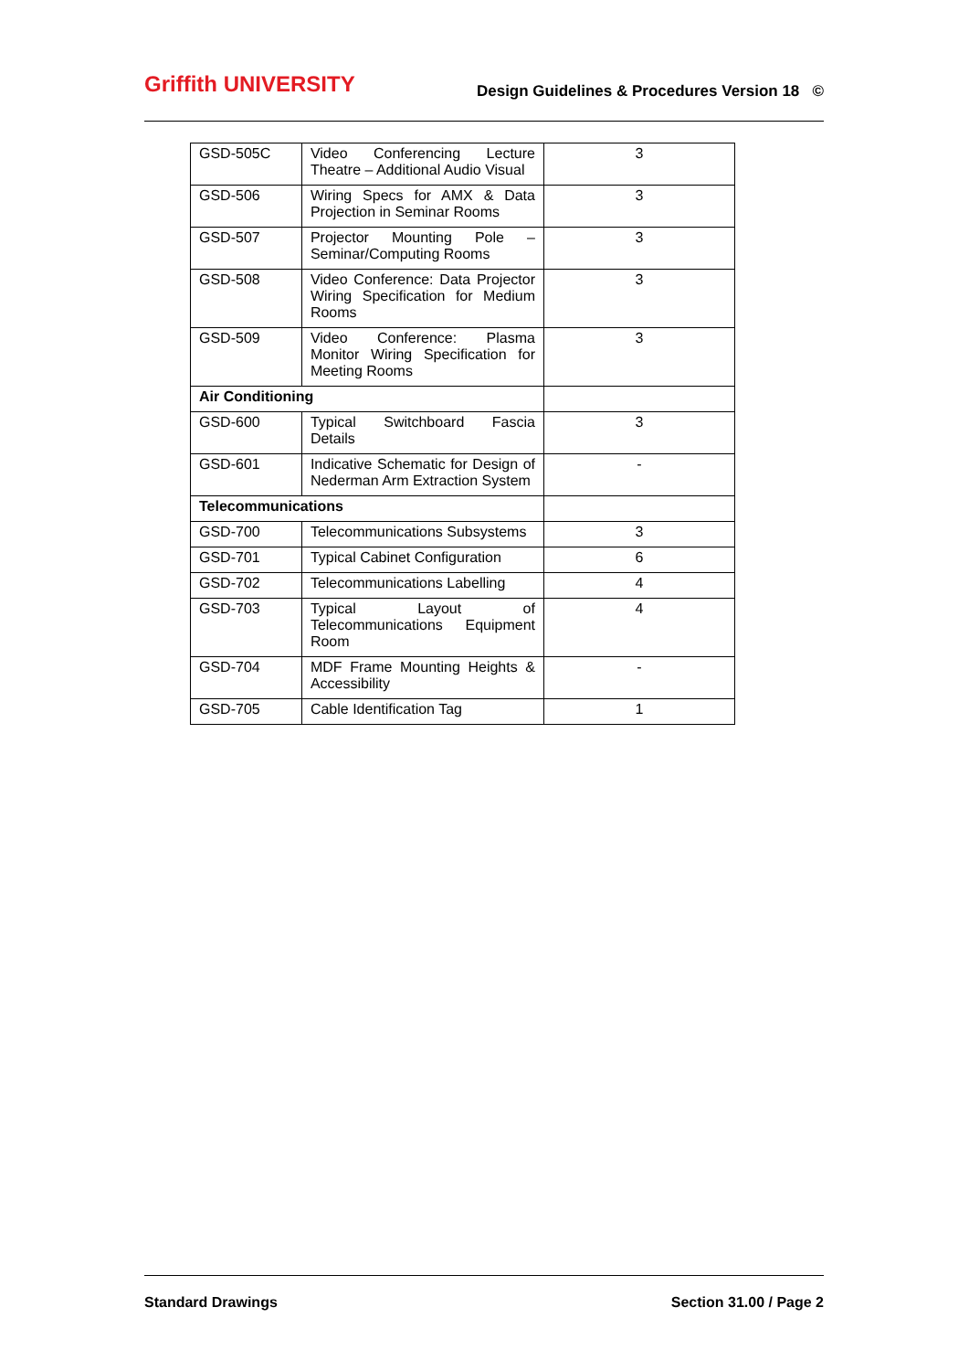Griffith UNIVERSITY
Design Guidelines & Procedures Version 18 ©
| GSD-505C | Video Conferencing Lecture Theatre – Additional Audio Visual | 3 |
| GSD-506 | Wiring Specs for AMX & Data Projection in Seminar Rooms | 3 |
| GSD-507 | Projector Mounting Pole – Seminar/Computing Rooms | 3 |
| GSD-508 | Video Conference: Data Projector Wiring Specification for Medium Rooms | 3 |
| GSD-509 | Video Conference: Plasma Monitor Wiring Specification for Meeting Rooms | 3 |
| Air Conditioning | | |
| GSD-600 | Typical Switchboard Fascia Details | 3 |
| GSD-601 | Indicative Schematic for Design of Nederman Arm Extraction System | - |
| Telecommunications | | |
| GSD-700 | Telecommunications Subsystems | 3 |
| GSD-701 | Typical Cabinet Configuration | 6 |
| GSD-702 | Telecommunications Labelling | 4 |
| GSD-703 | Typical Layout of Telecommunications Equipment Room | 4 |
| GSD-704 | MDF Frame Mounting Heights & Accessibility | - |
| GSD-705 | Cable Identification Tag | 1 |
Standard Drawings Section 31.00 / Page 2